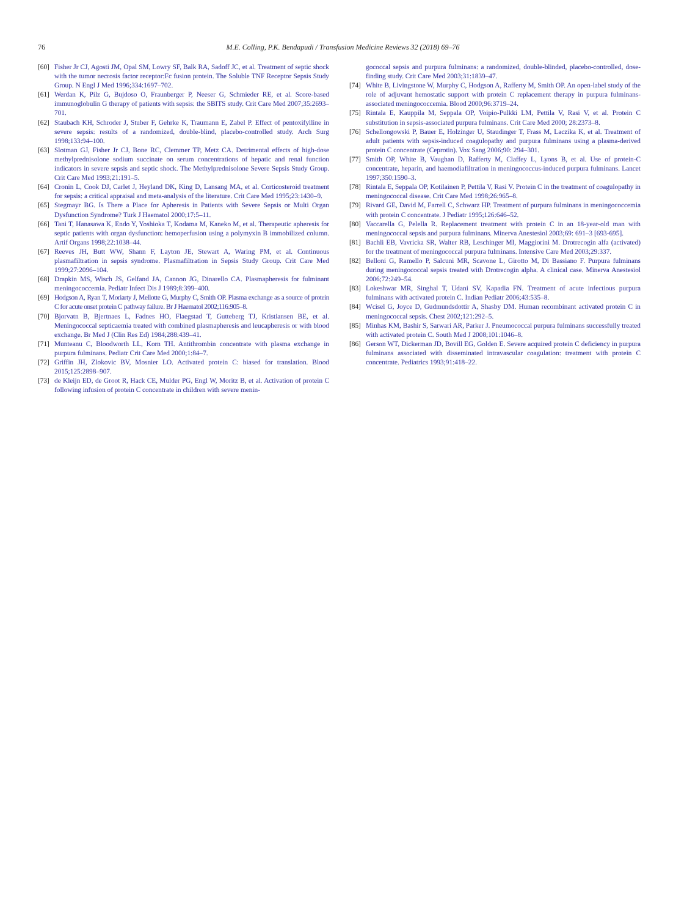76
M.E. Colling, P.K. Bendapudi / Transfusion Medicine Reviews 32 (2018) 69–76
[60] Fisher Jr CJ, Agosti JM, Opal SM, Lowry SF, Balk RA, Sadoff JC, et al. Treatment of septic shock with the tumor necrosis factor receptor:Fc fusion protein. The Soluble TNF Receptor Sepsis Study Group. N Engl J Med 1996;334:1697–702.
[61] Werdan K, Pilz G, Bujdoso O, Fraunberger P, Neeser G, Schmieder RE, et al. Score-based immunoglobulin G therapy of patients with sepsis: the SBITS study. Crit Care Med 2007;35:2693–701.
[62] Staubach KH, Schroder J, Stuber F, Gehrke K, Traumann E, Zabel P. Effect of pentoxifylline in severe sepsis: results of a randomized, double-blind, placebo-controlled study. Arch Surg 1998;133:94–100.
[63] Slotman GJ, Fisher Jr CJ, Bone RC, Clemmer TP, Metz CA. Detrimental effects of high-dose methylprednisolone sodium succinate on serum concentrations of hepatic and renal function indicators in severe sepsis and septic shock. The Methylprednisolone Severe Sepsis Study Group. Crit Care Med 1993;21:191–5.
[64] Cronin L, Cook DJ, Carlet J, Heyland DK, King D, Lansang MA, et al. Corticosteroid treatment for sepsis: a critical appraisal and meta-analysis of the literature. Crit Care Med 1995;23:1430–9.
[65] Stegmayr BG. Is There a Place for Apheresis in Patients with Severe Sepsis or Multi Organ Dysfunction Syndrome? Turk J Haematol 2000;17:5–11.
[66] Tani T, Hanasawa K, Endo Y, Yoshioka T, Kodama M, Kaneko M, et al. Therapeutic apheresis for septic patients with organ dysfunction: hemoperfusion using a polymyxin B immobilized column. Artif Organs 1998;22:1038–44.
[67] Reeves JH, Butt WW, Shann F, Layton JE, Stewart A, Waring PM, et al. Continuous plasmafiltration in sepsis syndrome. Plasmafiltration in Sepsis Study Group. Crit Care Med 1999;27:2096–104.
[68] Drapkin MS, Wisch JS, Gelfand JA, Cannon JG, Dinarello CA. Plasmapheresis for fulminant meningococcemia. Pediatr Infect Dis J 1989;8:399–400.
[69] Hodgson A, Ryan T, Moriarty J, Mellotte G, Murphy C, Smith OP. Plasma exchange as a source of protein C for acute onset protein C pathway failure. Br J Haematol 2002;116:905–8.
[70] Bjorvatn B, Bjertnaes L, Fadnes HO, Flaegstad T, Gutteberg TJ, Kristiansen BE, et al. Meningococcal septicaemia treated with combined plasmapheresis and leucapheresis or with blood exchange. Br Med J (Clin Res Ed) 1984;288:439–41.
[71] Munteanu C, Bloodworth LL, Korn TH. Antithrombin concentrate with plasma exchange in purpura fulminans. Pediatr Crit Care Med 2000;1:84–7.
[72] Griffin JH, Zlokovic BV, Mosnier LO. Activated protein C: biased for translation. Blood 2015;125:2898–907.
[73] de Kleijn ED, de Groot R, Hack CE, Mulder PG, Engl W, Moritz B, et al. Activation of protein C following infusion of protein C concentrate in children with severe menin-
gococcal sepsis and purpura fulminans: a randomized, double-blinded, placebo-controlled, dose-finding study. Crit Care Med 2003;31:1839–47.
[74] White B, Livingstone W, Murphy C, Hodgson A, Rafferty M, Smith OP. An open-label study of the role of adjuvant hemostatic support with protein C replacement therapy in purpura fulminans-associated meningococcemia. Blood 2000;96:3719–24.
[75] Rintala E, Kauppila M, Seppala OP, Voipio-Pulkki LM, Pettila V, Rasi V, et al. Protein C substitution in sepsis-associated purpura fulminans. Crit Care Med 2000; 28:2373–8.
[76] Schellongowski P, Bauer E, Holzinger U, Staudinger T, Frass M, Laczika K, et al. Treatment of adult patients with sepsis-induced coagulopathy and purpura fulminans using a plasma-derived protein C concentrate (Ceprotin). Vox Sang 2006;90: 294–301.
[77] Smith OP, White B, Vaughan D, Rafferty M, Claffey L, Lyons B, et al. Use of protein-C concentrate, heparin, and haemodiafiltration in meningococcus-induced purpura fulminans. Lancet 1997;350:1590–3.
[78] Rintala E, Seppala OP, Kotilainen P, Pettila V, Rasi V. Protein C in the treatment of coagulopathy in meningococcal disease. Crit Care Med 1998;26:965–8.
[79] Rivard GE, David M, Farrell C, Schwarz HP. Treatment of purpura fulminans in meningococcemia with protein C concentrate. J Pediatr 1995;126:646–52.
[80] Vaccarella G, Pelella R. Replacement treatment with protein C in an 18-year-old man with meningococcal sepsis and purpura fulminans. Minerva Anestesiol 2003;69: 691–3 [693-695].
[81] Bachli EB, Vavricka SR, Walter RB, Leschinger MI, Maggiorini M. Drotrecogin alfa (activated) for the treatment of meningococcal purpura fulminans. Intensive Care Med 2003;29:337.
[82] Belloni G, Ramello P, Salcuni MR, Scavone L, Girotto M, Di Bassiano F. Purpura fulminans during meningococcal sepsis treated with Drotrecogin alpha. A clinical case. Minerva Anestesiol 2006;72:249–54.
[83] Lokeshwar MR, Singhal T, Udani SV, Kapadia FN. Treatment of acute infectious purpura fulminans with activated protein C. Indian Pediatr 2006;43:535–8.
[84] Wcisel G, Joyce D, Gudmundsdottir A, Shasby DM. Human recombinant activated protein C in meningococcal sepsis. Chest 2002;121:292–5.
[85] Minhas KM, Bashir S, Sarwari AR, Parker J. Pneumococcal purpura fulminans successfully treated with activated protein C. South Med J 2008;101:1046–8.
[86] Gerson WT, Dickerman JD, Bovill EG, Golden E. Severe acquired protein C deficiency in purpura fulminans associated with disseminated intravascular coagulation: treatment with protein C concentrate. Pediatrics 1993;91:418–22.